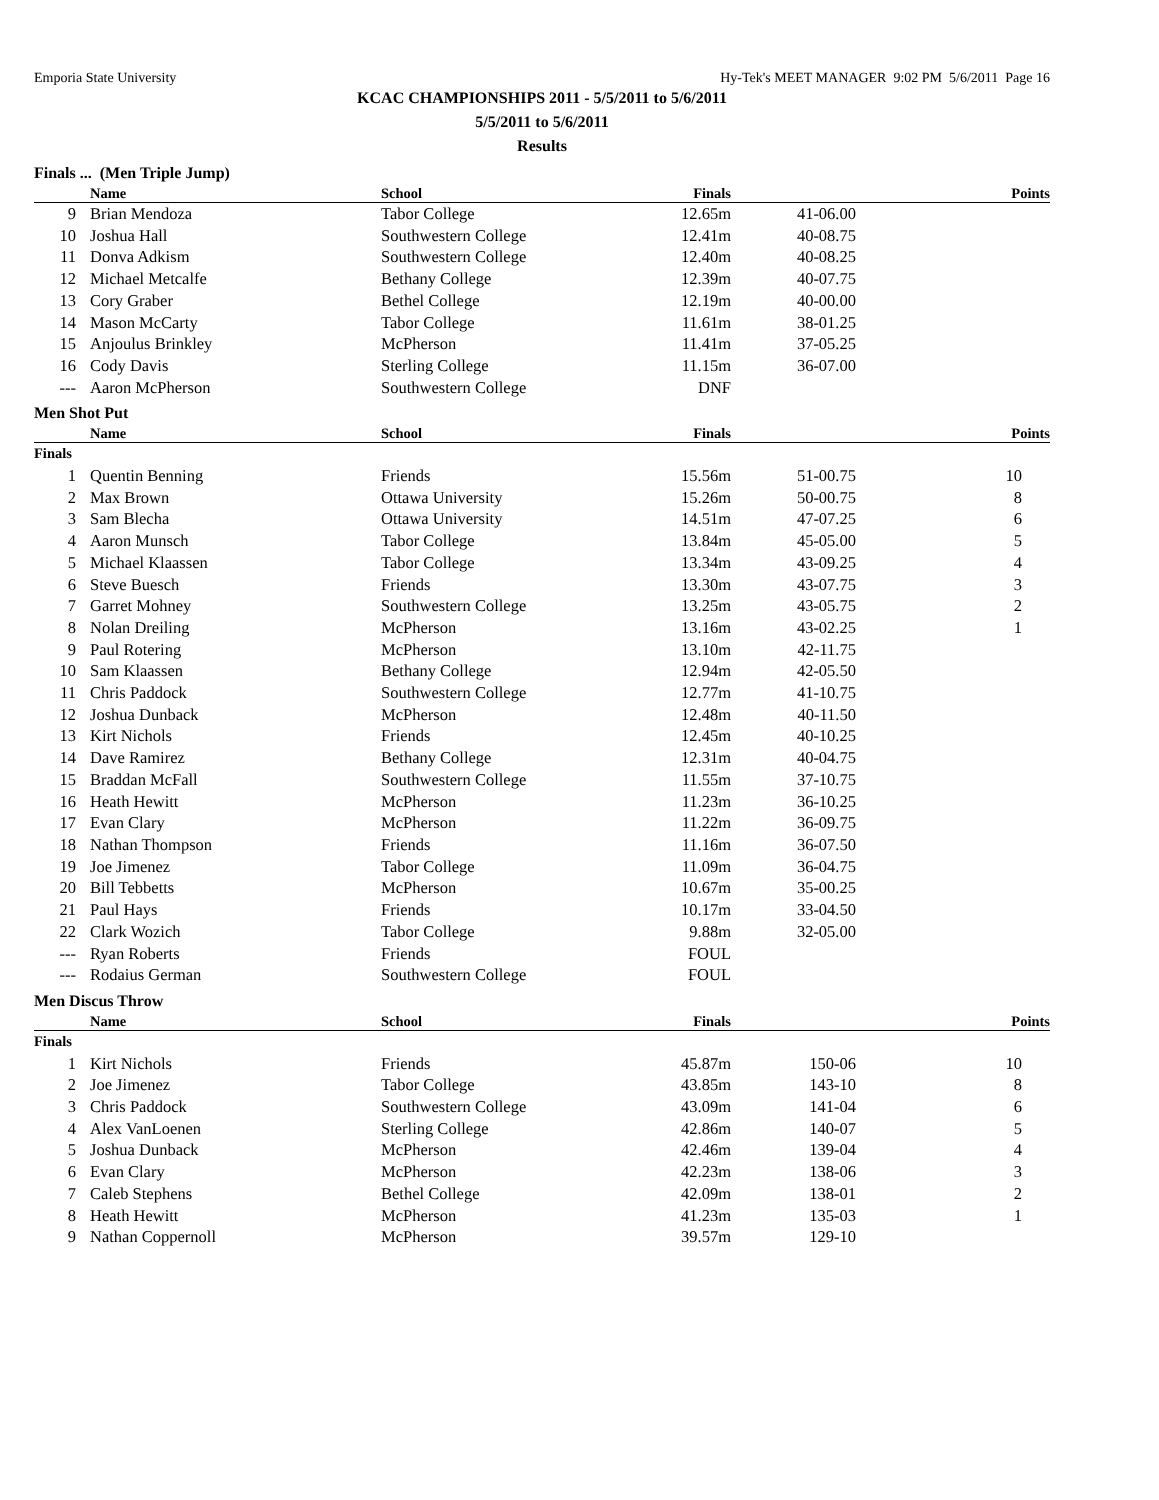Emporia State University Hy-Tek's MEET MANAGER 9:02 PM 5/6/2011 Page 16
KCAC CHAMPIONSHIPS 2011 - 5/5/2011 to 5/6/2011
5/5/2011 to 5/6/2011
Results
Finals ... (Men Triple Jump)
| | Name | School | Finals | | Points |
| --- | --- | --- | --- | --- | --- |
| 9 | Brian Mendoza | Tabor College | 12.65m | 41-06.00 | |
| 10 | Joshua Hall | Southwestern College | 12.41m | 40-08.75 | |
| 11 | Donva Adkism | Southwestern College | 12.40m | 40-08.25 | |
| 12 | Michael Metcalfe | Bethany College | 12.39m | 40-07.75 | |
| 13 | Cory Graber | Bethel College | 12.19m | 40-00.00 | |
| 14 | Mason McCarty | Tabor College | 11.61m | 38-01.25 | |
| 15 | Anjoulus Brinkley | McPherson | 11.41m | 37-05.25 | |
| 16 | Cody Davis | Sterling College | 11.15m | 36-07.00 | |
| --- | Aaron McPherson | Southwestern College | DNF | | |
Men Shot Put
| | Name | School | Finals | | Points |
| --- | --- | --- | --- | --- | --- |
| Finals | | | | | |
| 1 | Quentin Benning | Friends | 15.56m | 51-00.75 | 10 |
| 2 | Max Brown | Ottawa University | 15.26m | 50-00.75 | 8 |
| 3 | Sam Blecha | Ottawa University | 14.51m | 47-07.25 | 6 |
| 4 | Aaron Munsch | Tabor College | 13.84m | 45-05.00 | 5 |
| 5 | Michael Klaassen | Tabor College | 13.34m | 43-09.25 | 4 |
| 6 | Steve Buesch | Friends | 13.30m | 43-07.75 | 3 |
| 7 | Garret Mohney | Southwestern College | 13.25m | 43-05.75 | 2 |
| 8 | Nolan Dreiling | McPherson | 13.16m | 43-02.25 | 1 |
| 9 | Paul Rotering | McPherson | 13.10m | 42-11.75 | |
| 10 | Sam Klaassen | Bethany College | 12.94m | 42-05.50 | |
| 11 | Chris Paddock | Southwestern College | 12.77m | 41-10.75 | |
| 12 | Joshua Dunback | McPherson | 12.48m | 40-11.50 | |
| 13 | Kirt Nichols | Friends | 12.45m | 40-10.25 | |
| 14 | Dave Ramirez | Bethany College | 12.31m | 40-04.75 | |
| 15 | Braddan McFall | Southwestern College | 11.55m | 37-10.75 | |
| 16 | Heath Hewitt | McPherson | 11.23m | 36-10.25 | |
| 17 | Evan Clary | McPherson | 11.22m | 36-09.75 | |
| 18 | Nathan Thompson | Friends | 11.16m | 36-07.50 | |
| 19 | Joe Jimenez | Tabor College | 11.09m | 36-04.75 | |
| 20 | Bill Tebbetts | McPherson | 10.67m | 35-00.25 | |
| 21 | Paul Hays | Friends | 10.17m | 33-04.50 | |
| 22 | Clark Wozich | Tabor College | 9.88m | 32-05.00 | |
| --- | Ryan Roberts | Friends | FOUL | | |
| --- | Rodaius German | Southwestern College | FOUL | | |
Men Discus Throw
| | Name | School | Finals | | Points |
| --- | --- | --- | --- | --- | --- |
| Finals | | | | | |
| 1 | Kirt Nichols | Friends | 45.87m | 150-06 | 10 |
| 2 | Joe Jimenez | Tabor College | 43.85m | 143-10 | 8 |
| 3 | Chris Paddock | Southwestern College | 43.09m | 141-04 | 6 |
| 4 | Alex VanLoenen | Sterling College | 42.86m | 140-07 | 5 |
| 5 | Joshua Dunback | McPherson | 42.46m | 139-04 | 4 |
| 6 | Evan Clary | McPherson | 42.23m | 138-06 | 3 |
| 7 | Caleb Stephens | Bethel College | 42.09m | 138-01 | 2 |
| 8 | Heath Hewitt | McPherson | 41.23m | 135-03 | 1 |
| 9 | Nathan Coppernoll | McPherson | 39.57m | 129-10 | |